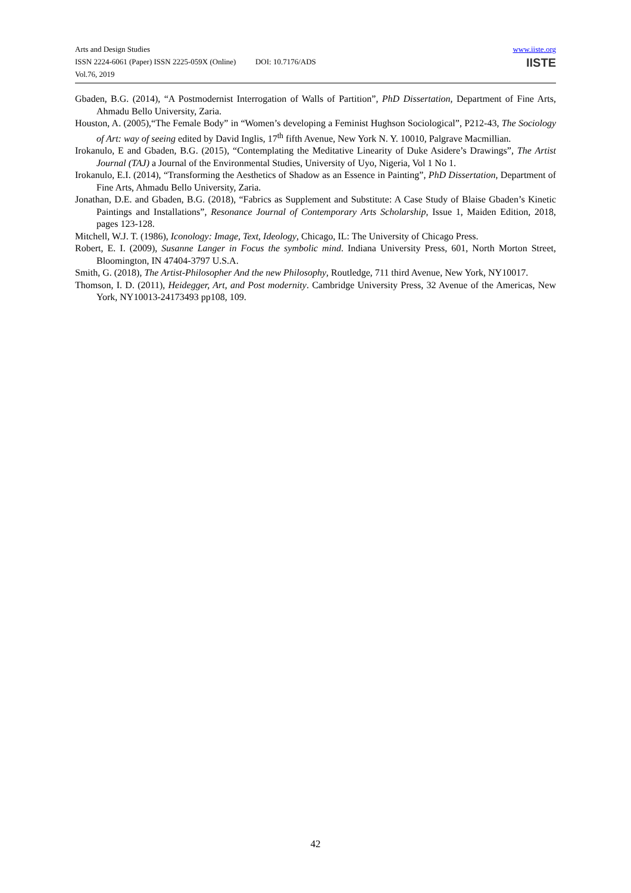Arts and Design Studies
ISSN 2224-6061 (Paper) ISSN 2225-059X (Online) DOI: 10.7176/ADS
Vol.76, 2019
www.iiste.org
IISTE
Gbaden, B.G. (2014), “A Postmodernist Interrogation of Walls of Partition”, PhD Dissertation, Department of Fine Arts, Ahmadu Bello University, Zaria.
Houston, A. (2005),“The Female Body” in “Women’s developing a Feminist Hughson Sociological”, P212-43, The Sociology of Art: way of seeing edited by David Inglis, 17<sup>th</sup> fifth Avenue, New York N. Y. 10010, Palgrave Macmillian.
Irokanulo, E and Gbaden, B.G. (2015), “Contemplating the Meditative Linearity of Duke Asidere’s Drawings”, The Artist Journal (TAJ) a Journal of the Environmental Studies, University of Uyo, Nigeria, Vol 1 No 1.
Irokanulo, E.I. (2014), “Transforming the Aesthetics of Shadow as an Essence in Painting”, PhD Dissertation, Department of Fine Arts, Ahmadu Bello University, Zaria.
Jonathan, D.E. and Gbaden, B.G. (2018), “Fabrics as Supplement and Substitute: A Case Study of Blaise Gbaden’s Kinetic Paintings and Installations”, Resonance Journal of Contemporary Arts Scholarship, Issue 1, Maiden Edition, 2018, pages 123-128.
Mitchell, W.J. T. (1986), Iconology: Image, Text, Ideology, Chicago, IL: The University of Chicago Press.
Robert, E. I. (2009), Susanne Langer in Focus the symbolic mind. Indiana University Press, 601, North Morton Street, Bloomington, IN 47404-3797 U.S.A.
Smith, G. (2018), The Artist-Philosopher And the new Philosophy, Routledge, 711 third Avenue, New York, NY10017.
Thomson, I. D. (2011), Heidegger, Art, and Post modernity. Cambridge University Press, 32 Avenue of the Americas, New York, NY10013-24173493 pp108, 109.
42